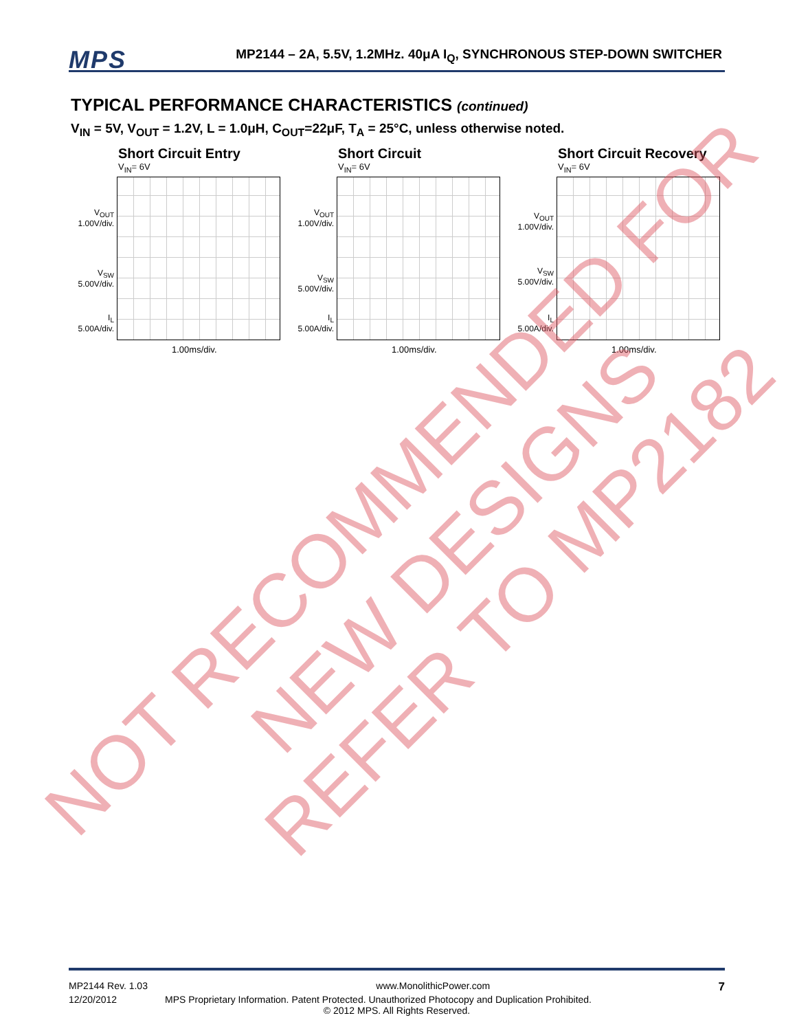MPS
MP2144 – 2A, 5.5V, 1.2MHz. 40μA I<sub>Q</sub>, SYNCHRONOUS STEP-DOWN SWITCHER
TYPICAL PERFORMANCE CHARACTERISTICS (continued)
V<sub>IN</sub> = 5V, V<sub>OUT</sub> = 1.2V, L = 1.0μH, C<sub>OUT</sub>=22μF, T<sub>A</sub> = 25°C, unless otherwise noted.
Short Circuit Entry
V<sub>IN</sub>= 6V
V<sub>OUT</sub>
1.00V/div.
V<sub>SW</sub>
5.00V/div.
I<sub>L</sub>
5.00A/div.
1.00ms/div.
Short Circuit
V<sub>IN</sub>= 6V
V<sub>OUT</sub>
1.00V/div.
V<sub>SW</sub>
5.00V/div.
I<sub>L</sub>
5.00A/div.
1.00ms/div.
Short Circuit Recovery
V<sub>IN</sub>= 6V
V<sub>OUT</sub>
1.00V/div.
V<sub>SW</sub>
5.00V/div.
I<sub>L</sub>
5.00A/div.
1.00ms/div.
NOT RECOMMENDED FOR
NEW DESIGNS
REFER TO MP2182
MP2144 Rev. 1.03 www.MonolithicPower.com 7
12/20/2012 MPS Proprietary Information. Patent Protected. Unauthorized Photocopy and Duplication Prohibited.
© 2012 MPS. All Rights Reserved.